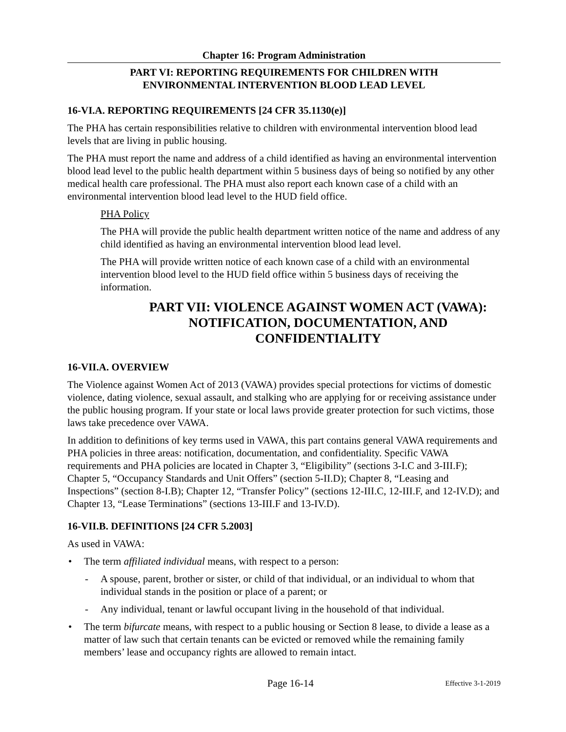Chapter 16: Program Administration
PART VI: REPORTING REQUIREMENTS FOR CHILDREN WITH
ENVIRONMENTAL INTERVENTION BLOOD LEAD LEVEL
16-VI.A. REPORTING REQUIREMENTS [24 CFR 35.1130(e)]
The PHA has certain responsibilities relative to children with environmental intervention blood lead levels that are living in public housing.
The PHA must report the name and address of a child identified as having an environmental intervention blood lead level to the public health department within 5 business days of being so notified by any other medical health care professional. The PHA must also report each known case of a child with an environmental intervention blood lead level to the HUD field office.
PHA Policy
The PHA will provide the public health department written notice of the name and address of any child identified as having an environmental intervention blood lead level.
The PHA will provide written notice of each known case of a child with an environmental intervention blood level to the HUD field office within 5 business days of receiving the information.
PART VII: VIOLENCE AGAINST WOMEN ACT (VAWA): NOTIFICATION, DOCUMENTATION, AND CONFIDENTIALITY
16-VII.A. OVERVIEW
The Violence against Women Act of 2013 (VAWA) provides special protections for victims of domestic violence, dating violence, sexual assault, and stalking who are applying for or receiving assistance under the public housing program. If your state or local laws provide greater protection for such victims, those laws take precedence over VAWA.
In addition to definitions of key terms used in VAWA, this part contains general VAWA requirements and PHA policies in three areas: notification, documentation, and confidentiality. Specific VAWA requirements and PHA policies are located in Chapter 3, “Eligibility” (sections 3-I.C and 3-III.F); Chapter 5, “Occupancy Standards and Unit Offers” (section 5-II.D); Chapter 8, “Leasing and Inspections” (section 8-I.B); Chapter 12, “Transfer Policy” (sections 12-III.C, 12-III.F, and 12-IV.D); and Chapter 13, “Lease Terminations” (sections 13-III.F and 13-IV.D).
16-VII.B. DEFINITIONS [24 CFR 5.2003]
As used in VAWA:
• The term affiliated individual means, with respect to a person:
- A spouse, parent, brother or sister, or child of that individual, or an individual to whom that individual stands in the position or place of a parent; or
- Any individual, tenant or lawful occupant living in the household of that individual.
• The term bifurcate means, with respect to a public housing or Section 8 lease, to divide a lease as a matter of law such that certain tenants can be evicted or removed while the remaining family members’ lease and occupancy rights are allowed to remain intact.
Page 16-14 Effective 3-1-2019